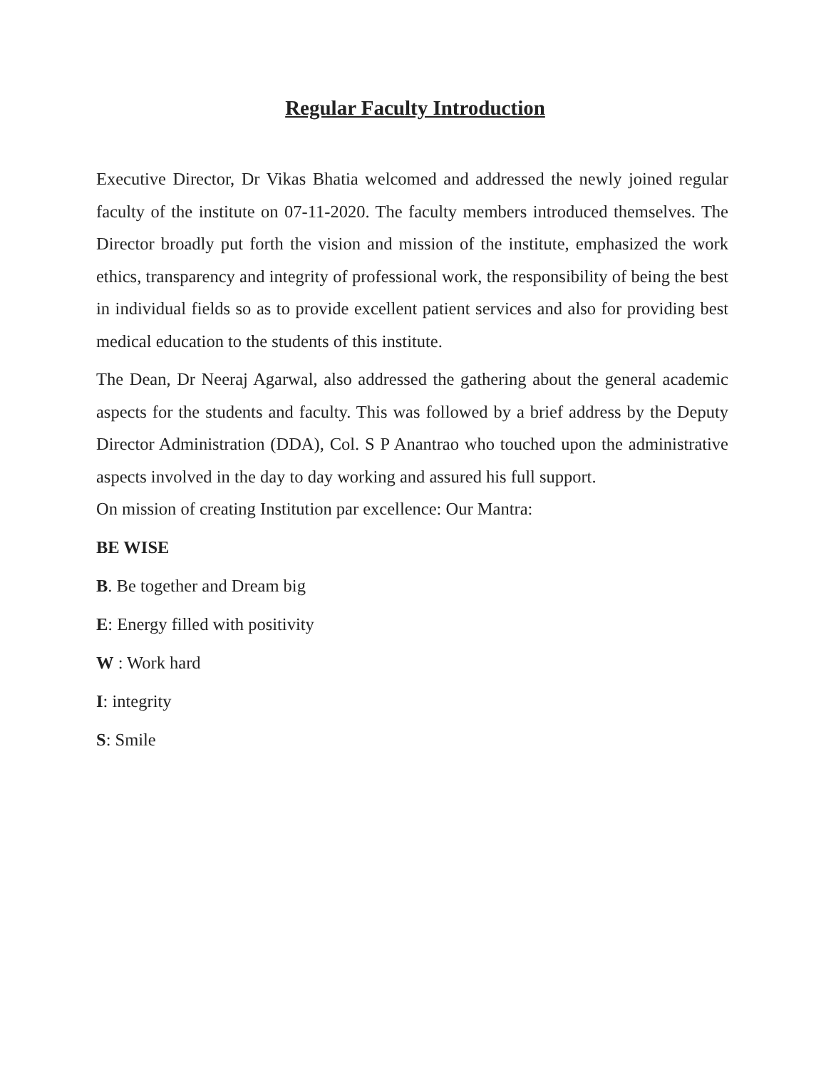Regular Faculty Introduction
Executive Director, Dr Vikas Bhatia welcomed and addressed the newly joined regular faculty of the institute on 07-11-2020. The faculty members introduced themselves. The Director broadly put forth the vision and mission of the institute, emphasized the work ethics, transparency and integrity of professional work, the responsibility of being the best in individual fields so as to provide excellent patient services and also for providing best medical education to the students of this institute.
The Dean, Dr Neeraj Agarwal, also addressed the gathering about the general academic aspects for the students and faculty. This was followed by a brief address by the Deputy Director Administration (DDA), Col. S P Anantrao who touched upon the administrative aspects involved in the day to day working and assured his full support.
On mission of creating Institution par excellence: Our Mantra:
BE WISE
B. Be together and Dream big
E: Energy filled with positivity
W : Work hard
I: integrity
S: Smile